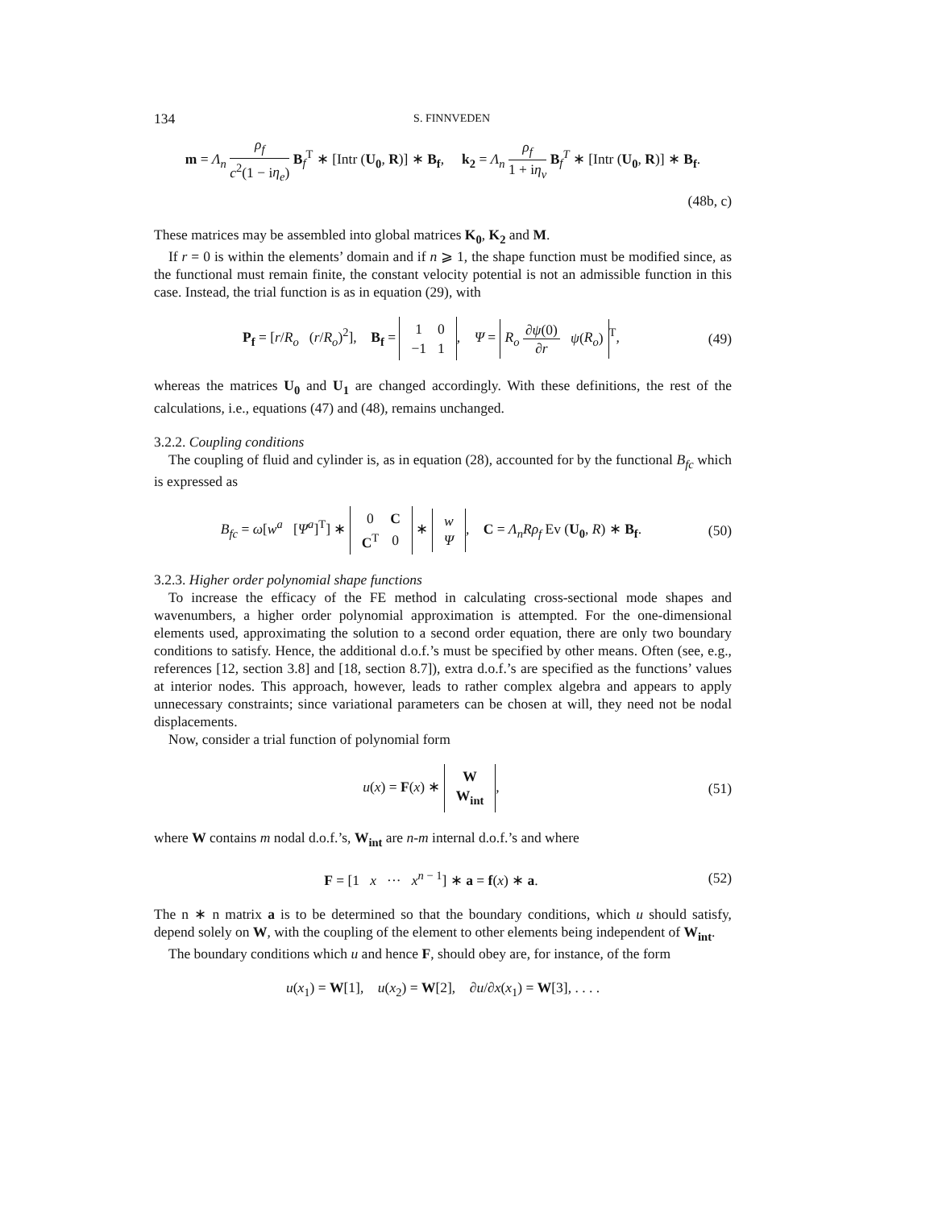134 S. FINNVEDEN
m = Λ<sub>n</sub> ρ<sub>f</sub> c<sup>2</sup>(1 − iη<sub>e</sub>) B<sub>f</sub><sup>T</sup> ∗ [Intr (U<sub>0</sub>, R)] ∗ B<sub>f</sub>, k<sub>2</sub> = Λ<sub>n</sub> ρ<sub>f</sub> 1 + iη<sub>v</sub> B<sub>f</sub><sup>T</sup> ∗ [Intr (U<sub>0</sub>, R)] ∗ B<sub>f</sub>.
(48b, c)
These matrices may be assembled into global matrices K<sub>0</sub>, K<sub>2</sub> and M.
If r = 0 is within the elements’ domain and if n ⩾ 1, the shape function must be modified since, as the functional must remain finite, the constant velocity potential is not an admissible function in this case. Instead, the trial function is as in equation (29), with
P<sub>f</sub> = [r/R<sub>o</sub> (r/R<sub>o</sub>)<sup>2</sup>], B<sub>f</sub> =
| 1 | 0 |
| −1 | 1 |
, Ψ = R<sub>o</sub> ∂ψ(0) ∂r ψ(R<sub>o</sub>)<sup>T</sup>, (49)
whereas the matrices U<sub>0</sub> and U<sub>1</sub> are changed accordingly. With these definitions, the rest of the calculations, i.e., equations (47) and (48), remains unchanged.
3.2.2. Coupling conditions
The coupling of fluid and cylinder is, as in equation (28), accounted for by the functional B<sub>fc</sub> which is expressed as
B<sub>fc</sub> = ω[w<sup>a</sup> [Ψ<sup>a</sup>]<sup>T</sup>] ∗
| 0 | C |
| C<sup>T</sup> | 0 |
∗
| w |
| Ψ |
, C = Λ<sub>n</sub>Rρ<sub>f</sub> Ev (U<sub>0</sub>, R) ∗ B<sub>f</sub>. (50)
3.2.3. Higher order polynomial shape functions
To increase the efficacy of the FE method in calculating cross-sectional mode shapes and wavenumbers, a higher order polynomial approximation is attempted. For the one-dimensional elements used, approximating the solution to a second order equation, there are only two boundary conditions to satisfy. Hence, the additional d.o.f.’s must be specified by other means. Often (see, e.g., references [12, section 3.8] and [18, section 8.7]), extra d.o.f.’s are specified as the functions’ values at interior nodes. This approach, however, leads to rather complex algebra and appears to apply unnecessary constraints; since variational parameters can be chosen at will, they need not be nodal displacements.
Now, consider a trial function of polynomial form
u(x) = F(x) ∗
| W |
| W<sub>int</sub> |
, (51)
where W contains m nodal d.o.f.’s, W<sub>int</sub> are n-m internal d.o.f.’s and where
F = [1 x ··· x<sup>n − 1</sup>] ∗ a = f(x) ∗ a. (52)
The n ∗ n matrix a is to be determined so that the boundary conditions, which u should satisfy, depend solely on W, with the coupling of the element to other elements being independent of W<sub>int</sub>.
The boundary conditions which u and hence F, should obey are, for instance, of the form
u(x<sub>1</sub>) = W[1], u(x<sub>2</sub>) = W[2], ∂u/∂x(x<sub>1</sub>) = W[3], . . . .